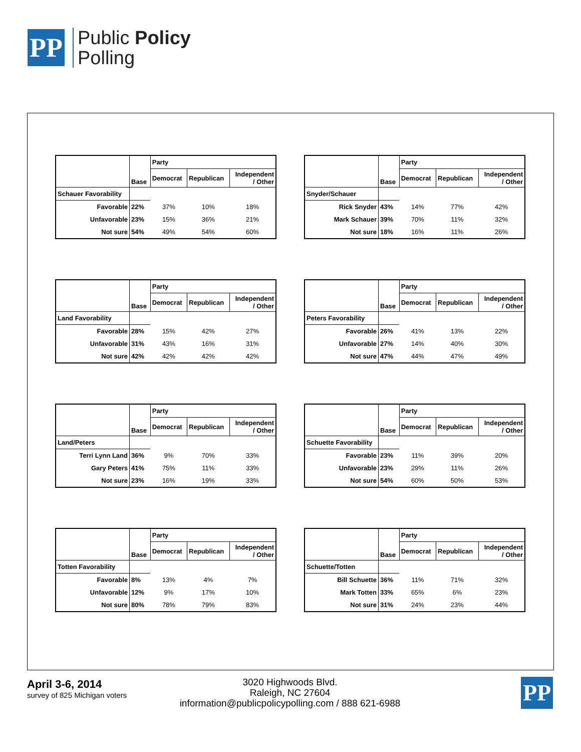PP
Public Policy
Polling
| | Base | Party | | |
| --- | --- | --- | --- | --- |
| | | Democrat | Republican | Independent / Other |
| Schauer Favorability | | | | |
| Favorable | 22% | 37% | 10% | 18% |
| Unfavorable | 23% | 15% | 36% | 21% |
| Not sure | 54% | 49% | 54% | 60% |
| | Base | Party | | |
| --- | --- | --- | --- | --- |
| | | Democrat | Republican | Independent / Other |
| Snyder/Schauer | | | | |
| Rick Snyder | 43% | 14% | 77% | 42% |
| Mark Schauer | 39% | 70% | 11% | 32% |
| Not sure | 18% | 16% | 11% | 26% |
| | Base | Party | | |
| --- | --- | --- | --- | --- |
| | | Democrat | Republican | Independent / Other |
| Land Favorability | | | | |
| Favorable | 28% | 15% | 42% | 27% |
| Unfavorable | 31% | 43% | 16% | 31% |
| Not sure | 42% | 42% | 42% | 42% |
| | Base | Party | | |
| --- | --- | --- | --- | --- |
| | | Democrat | Republican | Independent / Other |
| Peters Favorability | | | | |
| Favorable | 26% | 41% | 13% | 22% |
| Unfavorable | 27% | 14% | 40% | 30% |
| Not sure | 47% | 44% | 47% | 49% |
| | Base | Party | | |
| --- | --- | --- | --- | --- |
| | | Democrat | Republican | Independent / Other |
| Land/Peters | | | | |
| Terri Lynn Land | 36% | 9% | 70% | 33% |
| Gary Peters | 41% | 75% | 11% | 33% |
| Not sure | 23% | 16% | 19% | 33% |
| | Base | Party | | |
| --- | --- | --- | --- | --- |
| | | Democrat | Republican | Independent / Other |
| Schuette Favorability | | | | |
| Favorable | 23% | 11% | 39% | 20% |
| Unfavorable | 23% | 29% | 11% | 26% |
| Not sure | 54% | 60% | 50% | 53% |
| | Base | Party | | |
| --- | --- | --- | --- | --- |
| | | Democrat | Republican | Independent / Other |
| Totten Favorability | | | | |
| Favorable | 8% | 13% | 4% | 7% |
| Unfavorable | 12% | 9% | 17% | 10% |
| Not sure | 80% | 78% | 79% | 83% |
| | Base | Party | | |
| --- | --- | --- | --- | --- |
| | | Democrat | Republican | Independent / Other |
| Schuette/Totten | | | | |
| Bill Schuette | 36% | 11% | 71% | 32% |
| Mark Totten | 33% | 65% | 6% | 23% |
| Not sure | 31% | 24% | 23% | 44% |
April 3-6, 2014
survey of 825 Michigan voters
3020 Highwoods Blvd.
Raleigh, NC 27604
information@publicpolicypolling.com / 888 621-6988
PP